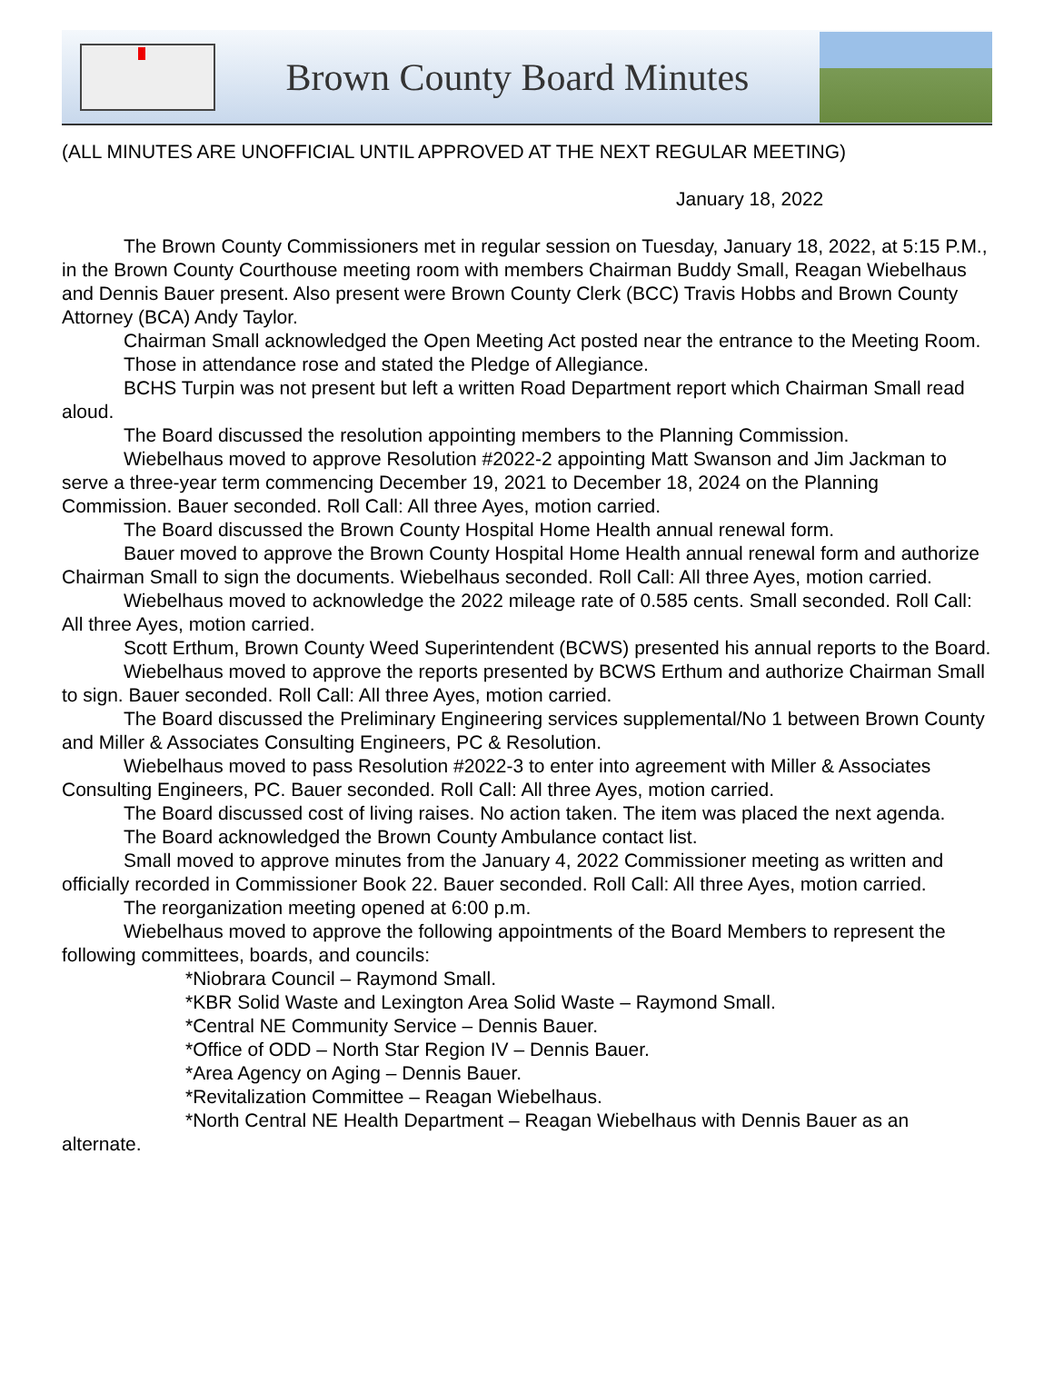Brown County Board Minutes
(ALL MINUTES ARE UNOFFICIAL UNTIL APPROVED AT THE NEXT REGULAR MEETING)
January 18, 2022
The Brown County Commissioners met in regular session on Tuesday, January 18, 2022, at 5:15 P.M., in the Brown County Courthouse meeting room with members Chairman Buddy Small, Reagan Wiebelhaus and Dennis Bauer present. Also present were Brown County Clerk (BCC) Travis Hobbs and Brown County Attorney (BCA) Andy Taylor.
Chairman Small acknowledged the Open Meeting Act posted near the entrance to the Meeting Room.
Those in attendance rose and stated the Pledge of Allegiance.
BCHS Turpin was not present but left a written Road Department report which Chairman Small read aloud.
The Board discussed the resolution appointing members to the Planning Commission.
Wiebelhaus moved to approve Resolution #2022-2 appointing Matt Swanson and Jim Jackman to serve a three-year term commencing December 19, 2021 to December 18, 2024 on the Planning Commission. Bauer seconded. Roll Call: All three Ayes, motion carried.
The Board discussed the Brown County Hospital Home Health annual renewal form.
Bauer moved to approve the Brown County Hospital Home Health annual renewal form and authorize Chairman Small to sign the documents. Wiebelhaus seconded. Roll Call: All three Ayes, motion carried.
Wiebelhaus moved to acknowledge the 2022 mileage rate of 0.585 cents. Small seconded. Roll Call: All three Ayes, motion carried.
Scott Erthum, Brown County Weed Superintendent (BCWS) presented his annual reports to the Board.
Wiebelhaus moved to approve the reports presented by BCWS Erthum and authorize Chairman Small to sign. Bauer seconded. Roll Call: All three Ayes, motion carried.
The Board discussed the Preliminary Engineering services supplemental/No 1 between Brown County and Miller & Associates Consulting Engineers, PC & Resolution.
Wiebelhaus moved to pass Resolution #2022-3 to enter into agreement with Miller & Associates Consulting Engineers, PC. Bauer seconded. Roll Call: All three Ayes, motion carried.
The Board discussed cost of living raises. No action taken. The item was placed the next agenda.
The Board acknowledged the Brown County Ambulance contact list.
Small moved to approve minutes from the January 4, 2022 Commissioner meeting as written and officially recorded in Commissioner Book 22. Bauer seconded. Roll Call: All three Ayes, motion carried.
The reorganization meeting opened at 6:00 p.m.
Wiebelhaus moved to approve the following appointments of the Board Members to represent the following committees, boards, and councils:
*Niobrara Council – Raymond Small.
*KBR Solid Waste and Lexington Area Solid Waste – Raymond Small.
*Central NE Community Service – Dennis Bauer.
*Office of ODD – North Star Region IV – Dennis Bauer.
*Area Agency on Aging – Dennis Bauer.
*Revitalization Committee – Reagan Wiebelhaus.
*North Central NE Health Department – Reagan Wiebelhaus with Dennis Bauer as an alternate.